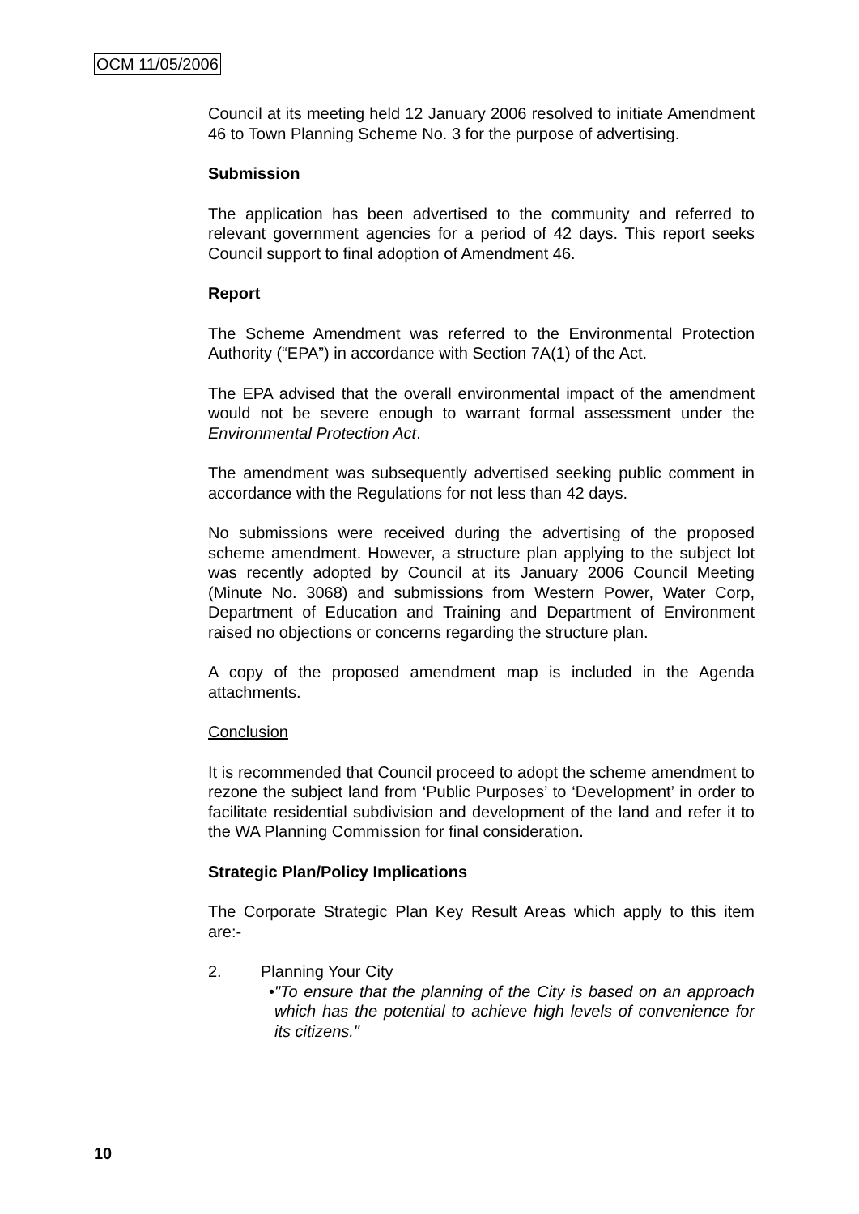OCM 11/05/2006
Council at its meeting held 12 January 2006 resolved to initiate Amendment 46 to Town Planning Scheme No. 3 for the purpose of advertising.
Submission
The application has been advertised to the community and referred to relevant government agencies for a period of 42 days. This report seeks Council support to final adoption of Amendment 46.
Report
The Scheme Amendment was referred to the Environmental Protection Authority (“EPA”) in accordance with Section 7A(1) of the Act.
The EPA advised that the overall environmental impact of the amendment would not be severe enough to warrant formal assessment under the Environmental Protection Act.
The amendment was subsequently advertised seeking public comment in accordance with the Regulations for not less than 42 days.
No submissions were received during the advertising of the proposed scheme amendment. However, a structure plan applying to the subject lot was recently adopted by Council at its January 2006 Council Meeting (Minute No. 3068) and submissions from Western Power, Water Corp, Department of Education and Training and Department of Environment raised no objections or concerns regarding the structure plan.
A copy of the proposed amendment map is included in the Agenda attachments.
Conclusion
It is recommended that Council proceed to adopt the scheme amendment to rezone the subject land from ‘Public Purposes’ to ‘Development’ in order to facilitate residential subdivision and development of the land and refer it to the WA Planning Commission for final consideration.
Strategic Plan/Policy Implications
The Corporate Strategic Plan Key Result Areas which apply to this item are:-
2. Planning Your City
• "To ensure that the planning of the City is based on an approach which has the potential to achieve high levels of convenience for its citizens."
10